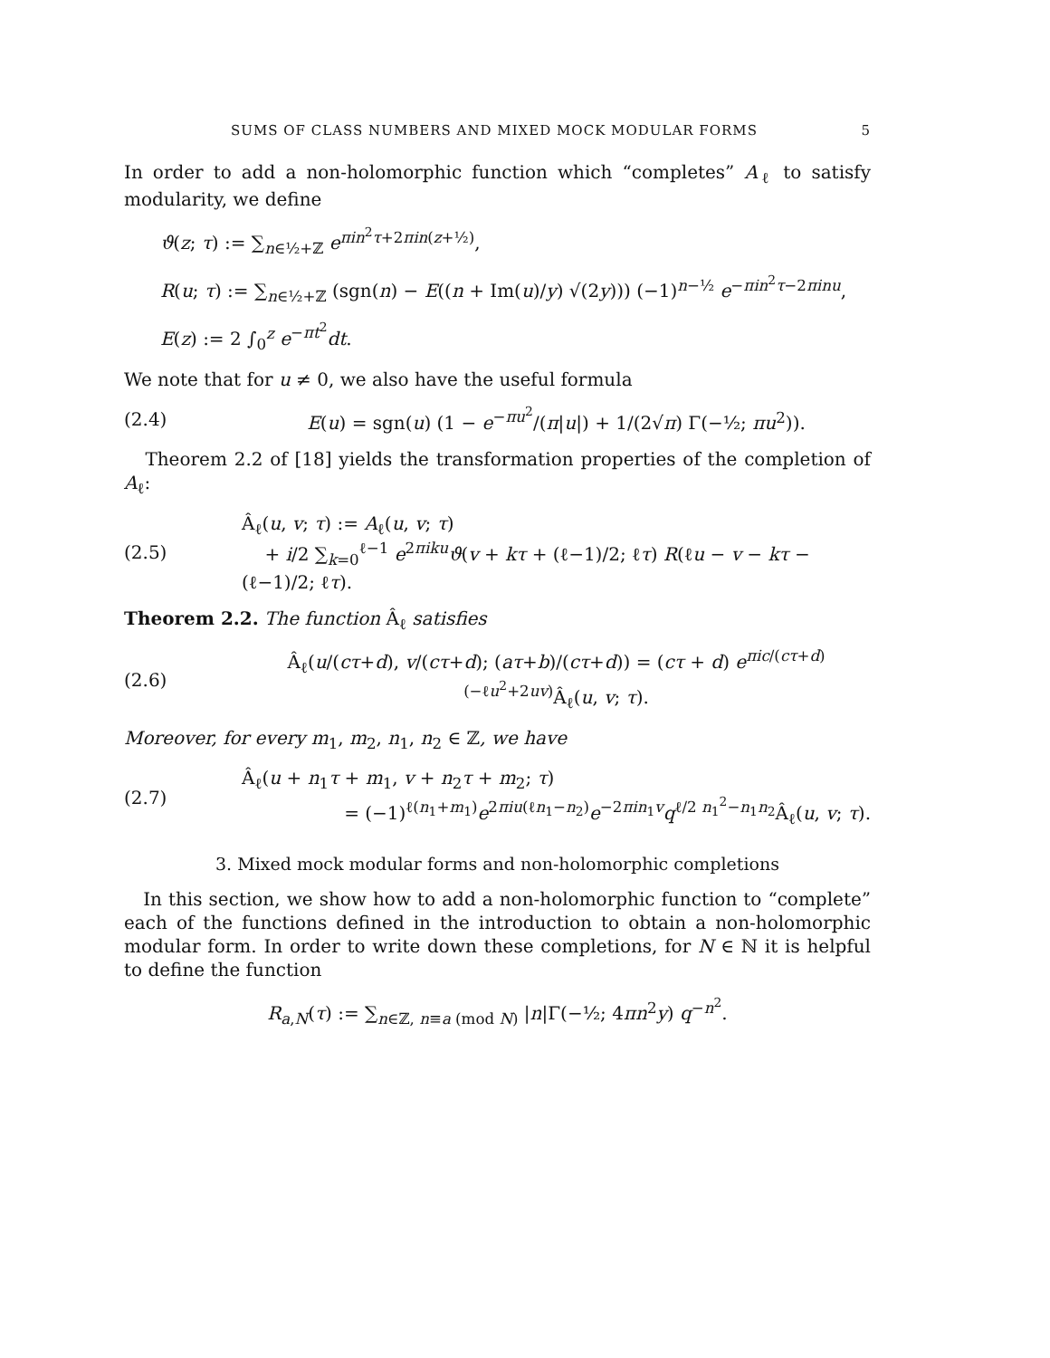SUMS OF CLASS NUMBERS AND MIXED MOCK MODULAR FORMS 5
In order to add a non-holomorphic function which “completes” A<sub>ℓ</sub> to satisfy modularity, we define
ϑ(z; τ) := ∑<sub>n∈½+ℤ</sub> e<sup>πin<sup>2</sup>τ+2πin(z+½)</sup>,
R(u; τ) := ∑<sub>n∈½+ℤ</sub> (sgn(n) − E((n + Im(u)/y) √(2y))) (−1)<sup>n−½</sup> e<sup>−πin<sup>2</sup>τ−2πinu</sup>,
E(z) := 2 ∫<sub>0</sub><sup>z</sup> e<sup>−πt<sup>2</sup></sup>dt.
We note that for u ≠ 0, we also have the useful formula
(2.4) E(u) = sgn(u) (1 − e<sup>−πu<sup>2</sup></sup>/(π|u|) + 1/(2√π) Γ(−½; πu<sup>2</sup>)).
Theorem 2.2 of [18] yields the transformation properties of the completion of A<sub>ℓ</sub>:
(2.5) Â<sub>ℓ</sub>(u, v; τ) := A<sub>ℓ</sub>(u, v; τ)
+ i/2 ∑<sub>k=0</sub><sup>ℓ−1</sup> e<sup>2πiku</sup>ϑ(v + kτ + (ℓ−1)/2; ℓτ) R(ℓu − v − kτ − (ℓ−1)/2; ℓτ).
Theorem 2.2. The function Â<sub>ℓ</sub> satisfies
(2.6) Â<sub>ℓ</sub>(u/(cτ+d), v/(cτ+d); (aτ+b)/(cτ+d)) = (cτ + d) e<sup>πic/(cτ+d) (−ℓu<sup>2</sup>+2uv)</sup>Â<sub>ℓ</sub>(u, v; τ).
Moreover, for every m<sub>1</sub>, m<sub>2</sub>, n<sub>1</sub>, n<sub>2</sub> ∈ ℤ, we have
(2.7) Â<sub>ℓ</sub>(u + n<sub>1</sub>τ + m<sub>1</sub>, v + n<sub>2</sub>τ + m<sub>2</sub>; τ)
= (−1)<sup>ℓ(n<sub>1</sub>+m<sub>1</sub>)</sup>e<sup>2πiu(ℓn<sub>1</sub>−n<sub>2</sub>)</sup>e<sup>−2πin<sub>1</sub>v</sup>q<sup>ℓ/2 n<sub>1</sub><sup>2</sup>−n<sub>1</sub>n<sub>2</sub></sup>Â<sub>ℓ</sub>(u, v; τ).
3. Mixed mock modular forms and non-holomorphic completions
In this section, we show how to add a non-holomorphic function to “complete” each of the functions defined in the introduction to obtain a non-holomorphic modular form. In order to write down these completions, for N ∈ ℕ it is helpful to define the function
R<sub>a,N</sub>(τ) := ∑<sub>n∈ℤ, n≡a (mod N)</sub> |n|Γ(−½; 4πn<sup>2</sup>y) q<sup>−n<sup>2</sup></sup>.